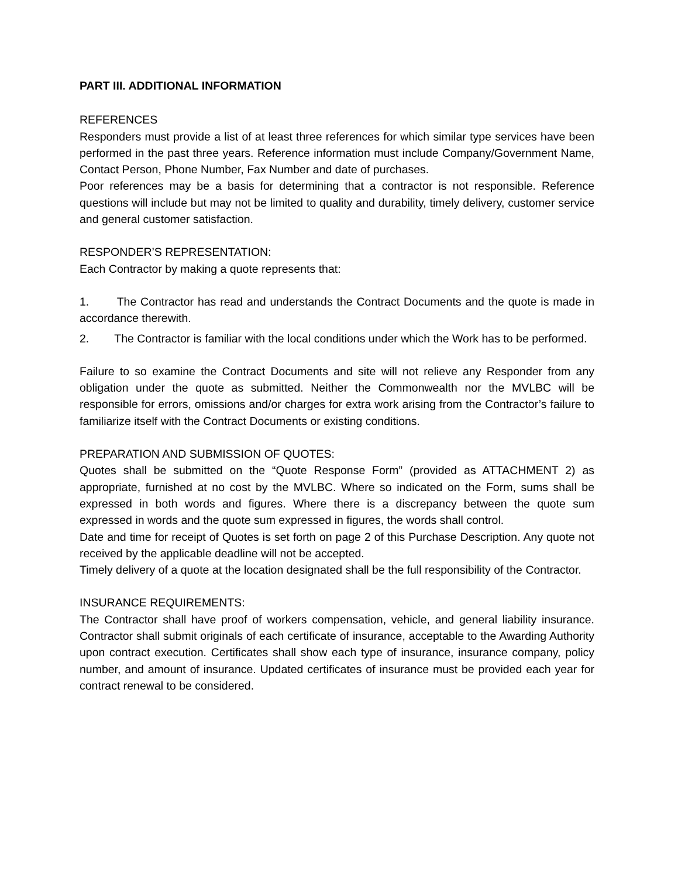PART III. ADDITIONAL INFORMATION
REFERENCES
Responders must provide a list of at least three references for which similar type services have been performed in the past three years. Reference information must include Company/Government Name, Contact Person, Phone Number, Fax Number and date of purchases.
Poor references may be a basis for determining that a contractor is not responsible. Reference questions will include but may not be limited to quality and durability, timely delivery, customer service and general customer satisfaction.
RESPONDER’S REPRESENTATION:
Each Contractor by making a quote represents that:
1. The Contractor has read and understands the Contract Documents and the quote is made in accordance therewith.
2. The Contractor is familiar with the local conditions under which the Work has to be performed.
Failure to so examine the Contract Documents and site will not relieve any Responder from any obligation under the quote as submitted. Neither the Commonwealth nor the MVLBC will be responsible for errors, omissions and/or charges for extra work arising from the Contractor’s failure to familiarize itself with the Contract Documents or existing conditions.
PREPARATION AND SUBMISSION OF QUOTES:
Quotes shall be submitted on the “Quote Response Form” (provided as ATTACHMENT 2) as appropriate, furnished at no cost by the MVLBC. Where so indicated on the Form, sums shall be expressed in both words and figures. Where there is a discrepancy between the quote sum expressed in words and the quote sum expressed in figures, the words shall control.
Date and time for receipt of Quotes is set forth on page 2 of this Purchase Description. Any quote not received by the applicable deadline will not be accepted.
Timely delivery of a quote at the location designated shall be the full responsibility of the Contractor.
INSURANCE REQUIREMENTS:
The Contractor shall have proof of workers compensation, vehicle, and general liability insurance. Contractor shall submit originals of each certificate of insurance, acceptable to the Awarding Authority upon contract execution. Certificates shall show each type of insurance, insurance company, policy number, and amount of insurance. Updated certificates of insurance must be provided each year for contract renewal to be considered.